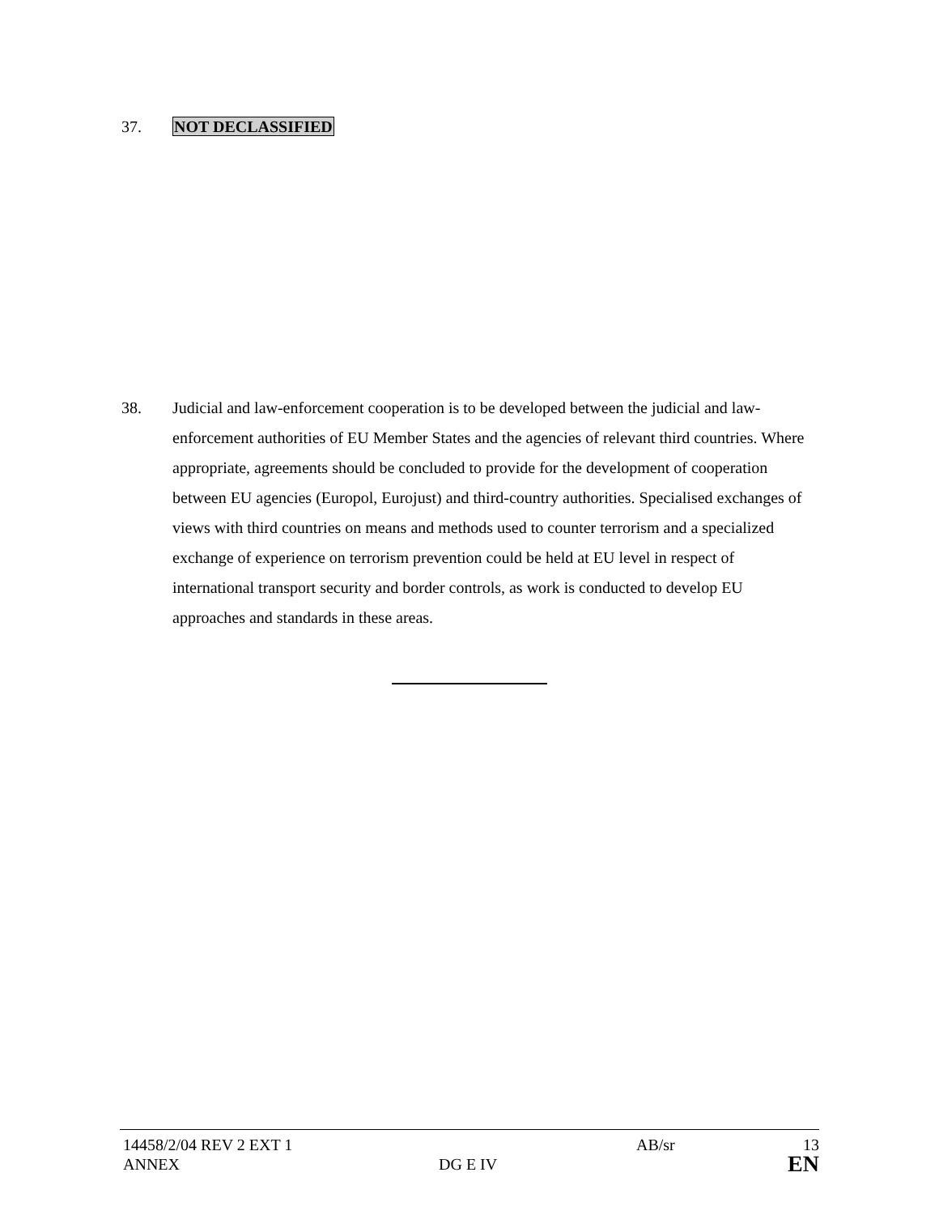37. NOT DECLASSIFIED
38. Judicial and law-enforcement cooperation is to be developed between the judicial and law-enforcement authorities of EU Member States and the agencies of relevant third countries. Where appropriate, agreements should be concluded to provide for the development of cooperation between EU agencies (Europol, Eurojust) and third-country authorities. Specialised exchanges of views with third countries on means and methods used to counter terrorism and a specialized exchange of experience on terrorism prevention could be held at EU level in respect of international transport security and border controls, as work is conducted to develop EU approaches and standards in these areas.
14458/2/04 REV 2 EXT 1 AB/sr 13
ANNEX DG E IV EN